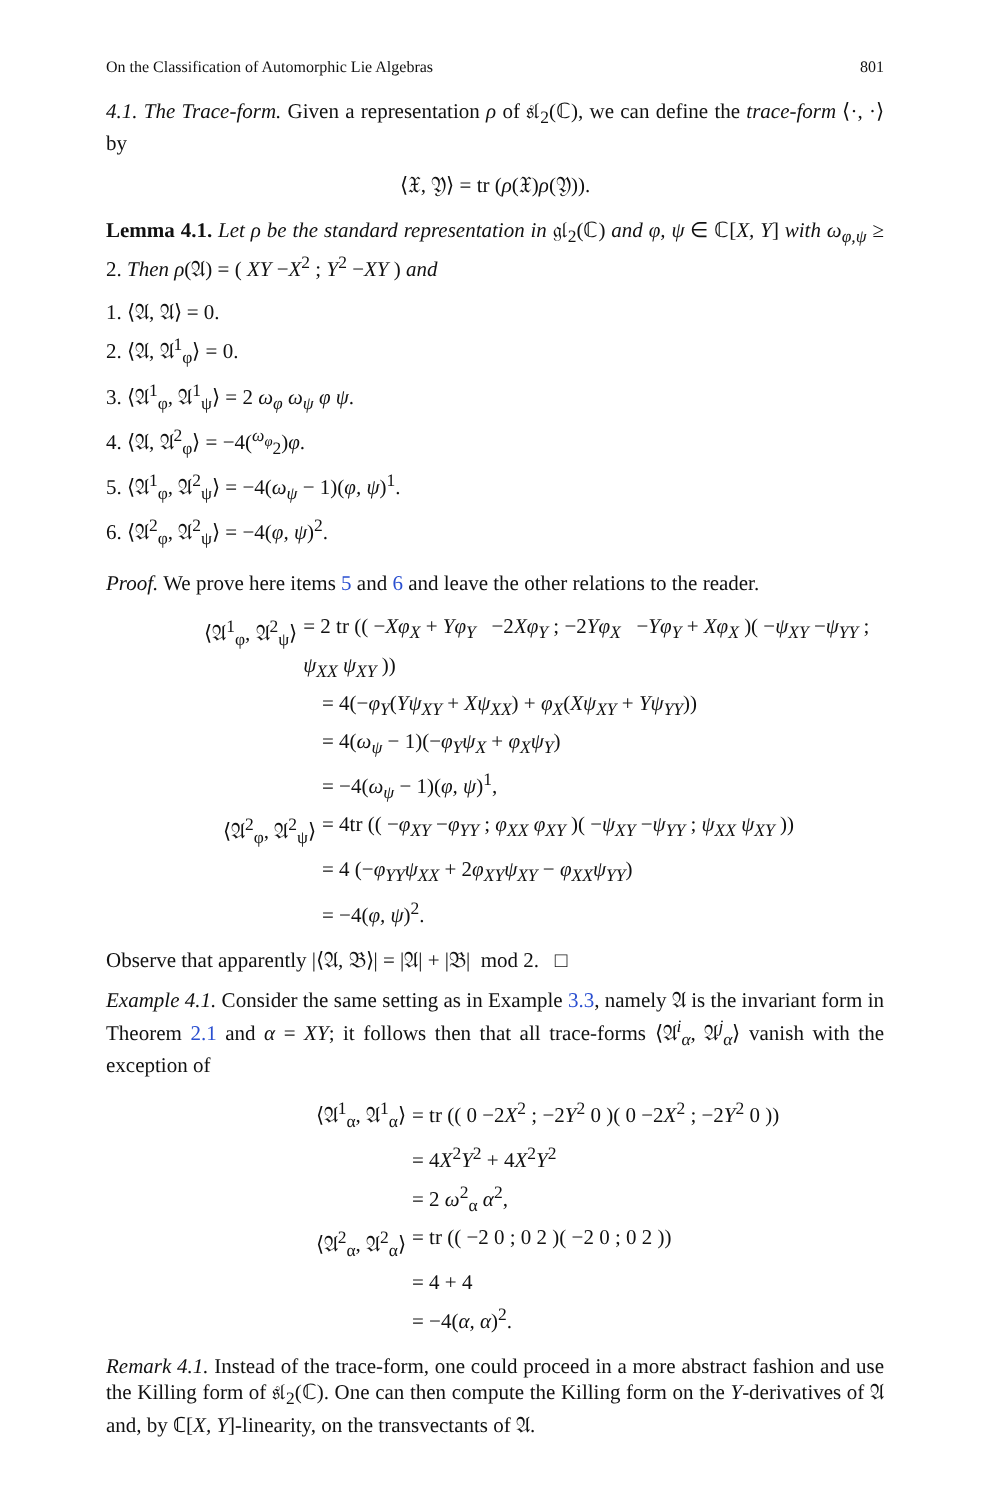On the Classification of Automorphic Lie Algebras 801
4.1. The Trace-form. Given a representation ρ of 𝔰𝔩<sub>2</sub>(ℂ), we can define the trace-form ⟨·, ·⟩ by
⟨𝔛, 𝔜⟩ = tr (ρ(𝔛)ρ(𝔜)).
Lemma 4.1. Let ρ be the standard representation in 𝔤𝔩<sub>2</sub>(ℂ) and φ, ψ ∈ ℂ[X, Y] with ω<sub>φ,ψ</sub> ≥ 2. Then ρ(𝔄) = ( XY −X<sup>2</sup> ; Y<sup>2</sup> −XY ) and
1. ⟨𝔄, 𝔄⟩ = 0.
2. ⟨𝔄, 𝔄<sup>1</sup><sub>φ</sub>⟩ = 0.
3. ⟨𝔄<sup>1</sup><sub>φ</sub>, 𝔄<sup>1</sup><sub>ψ</sub>⟩ = 2 ω<sub>φ</sub> ω<sub>ψ</sub> φ ψ.
4. ⟨𝔄, 𝔄<sup>2</sup><sub>φ</sub>⟩ = −4(<sup>ω<sub>φ</sub></sup><sub>2</sub>)φ.
5. ⟨𝔄<sup>1</sup><sub>φ</sub>, 𝔄<sup>2</sup><sub>ψ</sub>⟩ = −4(ω<sub>ψ</sub> − 1)(φ, ψ)<sup>1</sup>.
6. ⟨𝔄<sup>2</sup><sub>φ</sub>, 𝔄<sup>2</sup><sub>ψ</sub>⟩ = −4(φ, ψ)<sup>2</sup>.
Proof. We prove here items 5 and 6 and leave the other relations to the reader.
⟨𝔄<sup>1</sup><sub>φ</sub>, 𝔄<sup>2</sup><sub>ψ</sub>⟩ = 2 tr (( −Xφ<sub>X</sub> + Yφ<sub>Y</sub> −2Xφ<sub>Y</sub> ; −2Yφ<sub>X</sub> −Yφ<sub>Y</sub> + Xφ<sub>X</sub> )( −ψ<sub>XY</sub> −ψ<sub>YY</sub> ; ψ<sub>XX</sub> ψ<sub>XY</sub> ))
= 4(−φ<sub>Y</sub>(Yψ<sub>XY</sub> + Xψ<sub>XX</sub>) + φ<sub>X</sub>(Xψ<sub>XY</sub> + Yψ<sub>YY</sub>))
= 4(ω<sub>ψ</sub> − 1)(−φ<sub>Y</sub>ψ<sub>X</sub> + φ<sub>X</sub>ψ<sub>Y</sub>)
= −4(ω<sub>ψ</sub> − 1)(φ, ψ)<sup>1</sup>,
⟨𝔄<sup>2</sup><sub>φ</sub>, 𝔄<sup>2</sup><sub>ψ</sub>⟩ = 4tr (( −φ<sub>XY</sub> −φ<sub>YY</sub> ; φ<sub>XX</sub> φ<sub>XY</sub> )( −ψ<sub>XY</sub> −ψ<sub>YY</sub> ; ψ<sub>XX</sub> ψ<sub>XY</sub> ))
= 4 (−φ<sub>YY</sub>ψ<sub>XX</sub> + 2φ<sub>XY</sub>ψ<sub>XY</sub> − φ<sub>XX</sub>ψ<sub>YY</sub>)
= −4(φ, ψ)<sup>2</sup>.
Observe that apparently |⟨𝔄, 𝔅⟩| = |𝔄| + |𝔅| mod 2. □
Example 4.1. Consider the same setting as in Example 3.3, namely 𝔄 is the invariant form in Theorem 2.1 and α = XY; it follows then that all trace-forms ⟨𝔄<sup>i</sup><sub>α</sub>, 𝔄<sup>j</sup><sub>α</sub>⟩ vanish with the exception of
⟨𝔄<sup>1</sup><sub>α</sub>, 𝔄<sup>1</sup><sub>α</sub>⟩ = tr (( 0 −2X<sup>2</sup> ; −2Y<sup>2</sup> 0 )( 0 −2X<sup>2</sup> ; −2Y<sup>2</sup> 0 ))
= 4X<sup>2</sup>Y<sup>2</sup> + 4X<sup>2</sup>Y<sup>2</sup>
= 2 ω<sup>2</sup><sub>α</sub> α<sup>2</sup>,
⟨𝔄<sup>2</sup><sub>α</sub>, 𝔄<sup>2</sup><sub>α</sub>⟩ = tr (( −2 0 ; 0 2 )( −2 0 ; 0 2 ))
= 4 + 4
= −4(α, α)<sup>2</sup>.
Remark 4.1. Instead of the trace-form, one could proceed in a more abstract fashion and use the Killing form of 𝔰𝔩<sub>2</sub>(ℂ). One can then compute the Killing form on the Y-derivatives of 𝔄 and, by ℂ[X, Y]-linearity, on the transvectants of 𝔄.